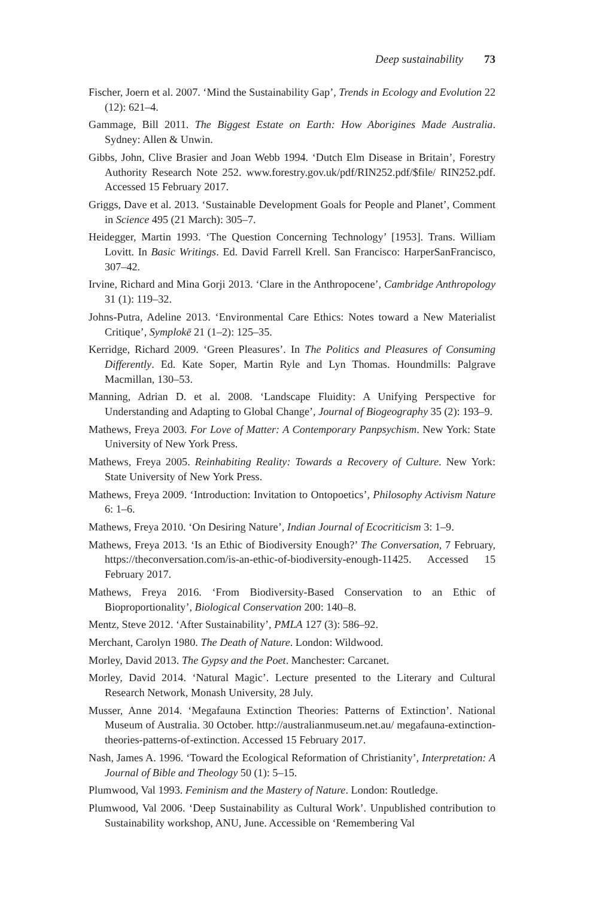Deep sustainability 73
Fischer, Joern et al. 2007. ‘Mind the Sustainability Gap’, Trends in Ecology and Evolution 22 (12): 621–4.
Gammage, Bill 2011. The Biggest Estate on Earth: How Aborigines Made Australia. Sydney: Allen & Unwin.
Gibbs, John, Clive Brasier and Joan Webb 1994. ‘Dutch Elm Disease in Britain’, Forestry Authority Research Note 252. www.forestry.gov.uk/pdf/RIN252.pdf/$file/ RIN252.pdf. Accessed 15 February 2017.
Griggs, Dave et al. 2013. ‘Sustainable Development Goals for People and Planet’, Comment in Science 495 (21 March): 305–7.
Heidegger, Martin 1993. ‘The Question Concerning Technology’ [1953]. Trans. William Lovitt. In Basic Writings. Ed. David Farrell Krell. San Francisco: HarperSanFrancisco, 307–42.
Irvine, Richard and Mina Gorji 2013. ‘Clare in the Anthropocene’, Cambridge Anthropology 31 (1): 119–32.
Johns-Putra, Adeline 2013. ‘Environmental Care Ethics: Notes toward a New Materialist Critique’, Symplokē 21 (1–2): 125–35.
Kerridge, Richard 2009. ‘Green Pleasures’. In The Politics and Pleasures of Consuming Differently. Ed. Kate Soper, Martin Ryle and Lyn Thomas. Houndmills: Palgrave Macmillan, 130–53.
Manning, Adrian D. et al. 2008. ‘Landscape Fluidity: A Unifying Perspective for Understanding and Adapting to Global Change’, Journal of Biogeography 35 (2): 193–9.
Mathews, Freya 2003. For Love of Matter: A Contemporary Panpsychism. New York: State University of New York Press.
Mathews, Freya 2005. Reinhabiting Reality: Towards a Recovery of Culture. New York: State University of New York Press.
Mathews, Freya 2009. ‘Introduction: Invitation to Ontopoetics’, Philosophy Activism Nature 6: 1–6.
Mathews, Freya 2010. ‘On Desiring Nature’, Indian Journal of Ecocriticism 3: 1–9.
Mathews, Freya 2013. ‘Is an Ethic of Biodiversity Enough?’ The Conversation, 7 February, https://theconversation.com/is-an-ethic-of-biodiversity-enough-11425. Accessed 15 February 2017.
Mathews, Freya 2016. ‘From Biodiversity-Based Conservation to an Ethic of Bioproportionality’, Biological Conservation 200: 140–8.
Mentz, Steve 2012. ‘After Sustainability’, PMLA 127 (3): 586–92.
Merchant, Carolyn 1980. The Death of Nature. London: Wildwood.
Morley, David 2013. The Gypsy and the Poet. Manchester: Carcanet.
Morley, David 2014. ‘Natural Magic’. Lecture presented to the Literary and Cultural Research Network, Monash University, 28 July.
Musser, Anne 2014. ‘Megafauna Extinction Theories: Patterns of Extinction’. National Museum of Australia. 30 October. http://australianmuseum.net.au/ megafauna-extinction-theories-patterns-of-extinction. Accessed 15 February 2017.
Nash, James A. 1996. ‘Toward the Ecological Reformation of Christianity’, Interpretation: A Journal of Bible and Theology 50 (1): 5–15.
Plumwood, Val 1993. Feminism and the Mastery of Nature. London: Routledge.
Plumwood, Val 2006. ‘Deep Sustainability as Cultural Work’. Unpublished contribution to Sustainability workshop, ANU, June. Accessible on ‘Remembering Val